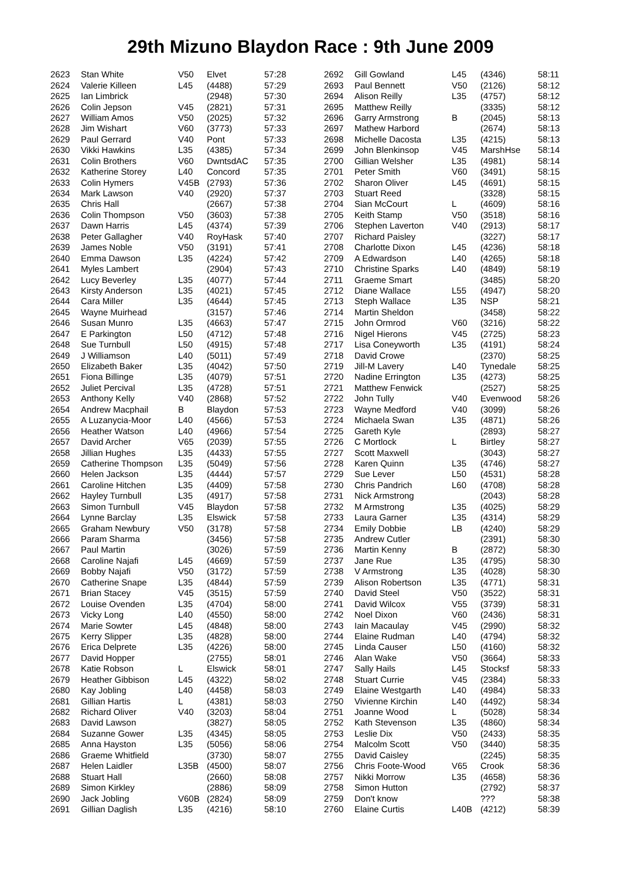29th Mizuno Blaydon Race : 9th June 2009
| 2623 | Stan White | V50 | Elvet | 57:28 |
| 2624 | Valerie Killeen | L45 | (4488) | 57:29 |
| 2625 | Ian Limbrick | | (2948) | 57:30 |
| 2626 | Colin Jepson | V45 | (2821) | 57:31 |
| 2627 | William Amos | V50 | (2025) | 57:32 |
| 2628 | Jim Wishart | V60 | (3773) | 57:33 |
| 2629 | Paul Gerrard | V40 | Pont | 57:33 |
| 2630 | Vikki Hawkins | L35 | (4385) | 57:34 |
| 2631 | Colin Brothers | V60 | DwntsdAC | 57:35 |
| 2632 | Katherine Storey | L40 | Concord | 57:35 |
| 2633 | Colin Hymers | V45B | (2793) | 57:36 |
| 2634 | Mark Lawson | V40 | (2920) | 57:37 |
| 2635 | Chris Hall | | (2667) | 57:38 |
| 2636 | Colin Thompson | V50 | (3603) | 57:38 |
| 2637 | Dawn Harris | L45 | (4374) | 57:39 |
| 2638 | Peter Gallagher | V40 | RoyHask | 57:40 |
| 2639 | James Noble | V50 | (3191) | 57:41 |
| 2640 | Emma Dawson | L35 | (4224) | 57:42 |
| 2641 | Myles Lambert | | (2904) | 57:43 |
| 2642 | Lucy Beverley | L35 | (4077) | 57:44 |
| 2643 | Kirsty Anderson | L35 | (4021) | 57:45 |
| 2644 | Cara Miller | L35 | (4644) | 57:45 |
| 2645 | Wayne Muirhead | | (3157) | 57:46 |
| 2646 | Susan Munro | L35 | (4663) | 57:47 |
| 2647 | E Parkington | L50 | (4712) | 57:48 |
| 2648 | Sue Turnbull | L50 | (4915) | 57:48 |
| 2649 | J Williamson | L40 | (5011) | 57:49 |
| 2650 | Elizabeth Baker | L35 | (4042) | 57:50 |
| 2651 | Fiona Billinge | L35 | (4079) | 57:51 |
| 2652 | Juliet Percival | L35 | (4728) | 57:51 |
| 2653 | Anthony Kelly | V40 | (2868) | 57:52 |
| 2654 | Andrew Macphail | B | Blaydon | 57:53 |
| 2655 | A Luzanycia-Moor | L40 | (4566) | 57:53 |
| 2656 | Heather Watson | L40 | (4966) | 57:54 |
| 2657 | David Archer | V65 | (2039) | 57:55 |
| 2658 | Jillian Hughes | L35 | (4433) | 57:55 |
| 2659 | Catherine Thompson | L35 | (5049) | 57:56 |
| 2660 | Helen Jackson | L35 | (4444) | 57:57 |
| 2661 | Caroline Hitchen | L35 | (4409) | 57:58 |
| 2662 | Hayley Turnbull | L35 | (4917) | 57:58 |
| 2663 | Simon Turnbull | V45 | Blaydon | 57:58 |
| 2664 | Lynne Barclay | L35 | Elswick | 57:58 |
| 2665 | Graham Newbury | V50 | (3178) | 57:58 |
| 2666 | Param Sharma | | (3456) | 57:58 |
| 2667 | Paul Martin | | (3026) | 57:59 |
| 2668 | Caroline Najafi | L45 | (4669) | 57:59 |
| 2669 | Bobby Najafi | V50 | (3172) | 57:59 |
| 2670 | Catherine Snape | L35 | (4844) | 57:59 |
| 2671 | Brian Stacey | V45 | (3515) | 57:59 |
| 2672 | Louise Ovenden | L35 | (4704) | 58:00 |
| 2673 | Vicky Long | L40 | (4550) | 58:00 |
| 2674 | Marie Sowter | L45 | (4848) | 58:00 |
| 2675 | Kerry Slipper | L35 | (4828) | 58:00 |
| 2676 | Erica Delprete | L35 | (4226) | 58:00 |
| 2677 | David Hopper | | (2755) | 58:01 |
| 2678 | Katie Robson | L | Elswick | 58:01 |
| 2679 | Heather Gibbison | L45 | (4322) | 58:02 |
| 2680 | Kay Jobling | L40 | (4458) | 58:03 |
| 2681 | Gillian Hartis | L | (4381) | 58:03 |
| 2682 | Richard Oliver | V40 | (3203) | 58:04 |
| 2683 | David Lawson | | (3827) | 58:05 |
| 2684 | Suzanne Gower | L35 | (4345) | 58:05 |
| 2685 | Anna Hayston | L35 | (5056) | 58:06 |
| 2686 | Graeme Whitfield | | (3730) | 58:07 |
| 2687 | Helen Laidler | L35B | (4500) | 58:07 |
| 2688 | Stuart Hall | | (2660) | 58:08 |
| 2689 | Simon Kirkley | | (2886) | 58:09 |
| 2690 | Jack Jobling | V60B | (2824) | 58:09 |
| 2691 | Gillian Daglish | L35 | (4216) | 58:10 |
| 2692 | Gill Gowland | L45 | (4346) | 58:11 |
| 2693 | Paul Bennett | V50 | (2126) | 58:12 |
| 2694 | Alison Reilly | L35 | (4757) | 58:12 |
| 2695 | Matthew Reilly | | (3335) | 58:12 |
| 2696 | Garry Armstrong | B | (2045) | 58:13 |
| 2697 | Mathew Harbord | | (2674) | 58:13 |
| 2698 | Michelle Dacosta | L35 | (4215) | 58:13 |
| 2699 | John Blenkinsop | V45 | MarshHse | 58:14 |
| 2700 | Gillian Welsher | L35 | (4981) | 58:14 |
| 2701 | Peter Smith | V60 | (3491) | 58:15 |
| 2702 | Sharon Oliver | L45 | (4691) | 58:15 |
| 2703 | Stuart Reed | | (3328) | 58:15 |
| 2704 | Sian McCourt | L | (4609) | 58:16 |
| 2705 | Keith Stamp | V50 | (3518) | 58:16 |
| 2706 | Stephen Laverton | V40 | (2913) | 58:17 |
| 2707 | Richard Paisley | | (3227) | 58:17 |
| 2708 | Charlotte Dixon | L45 | (4236) | 58:18 |
| 2709 | A Edwardson | L40 | (4265) | 58:18 |
| 2710 | Christine Sparks | L40 | (4849) | 58:19 |
| 2711 | Graeme Smart | | (3485) | 58:20 |
| 2712 | Diane Wallace | L55 | (4947) | 58:20 |
| 2713 | Steph Wallace | L35 | NSP | 58:21 |
| 2714 | Martin Sheldon | | (3458) | 58:22 |
| 2715 | John Ormrod | V60 | (3216) | 58:22 |
| 2716 | Nigel Hierons | V45 | (2725) | 58:23 |
| 2717 | Lisa Coneyworth | L35 | (4191) | 58:24 |
| 2718 | David Crowe | | (2370) | 58:25 |
| 2719 | Jill-M Lavery | L40 | Tynedale | 58:25 |
| 2720 | Nadine Errington | L35 | (4273) | 58:25 |
| 2721 | Matthew Fenwick | | (2527) | 58:25 |
| 2722 | John Tully | V40 | Evenwood | 58:26 |
| 2723 | Wayne Medford | V40 | (3099) | 58:26 |
| 2724 | Michaela Swan | L35 | (4871) | 58:26 |
| 2725 | Gareth Kyle | | (2893) | 58:27 |
| 2726 | C Mortlock | L | Birtley | 58:27 |
| 2727 | Scott Maxwell | | (3043) | 58:27 |
| 2728 | Karen Quinn | L35 | (4746) | 58:27 |
| 2729 | Sue Lever | L50 | (4531) | 58:28 |
| 2730 | Chris Pandrich | L60 | (4708) | 58:28 |
| 2731 | Nick Armstrong | | (2043) | 58:28 |
| 2732 | M Armstrong | L35 | (4025) | 58:29 |
| 2733 | Laura Garner | L35 | (4314) | 58:29 |
| 2734 | Emily Dobbie | LB | (4240) | 58:29 |
| 2735 | Andrew Cutler | | (2391) | 58:30 |
| 2736 | Martin Kenny | B | (2872) | 58:30 |
| 2737 | Jane Rue | L35 | (4795) | 58:30 |
| 2738 | V Armstrong | L35 | (4028) | 58:30 |
| 2739 | Alison Robertson | L35 | (4771) | 58:31 |
| 2740 | David Steel | V50 | (3522) | 58:31 |
| 2741 | David Wilcox | V55 | (3739) | 58:31 |
| 2742 | Noel Dixon | V60 | (2436) | 58:31 |
| 2743 | Iain Macaulay | V45 | (2990) | 58:32 |
| 2744 | Elaine Rudman | L40 | (4794) | 58:32 |
| 2745 | Linda Causer | L50 | (4160) | 58:32 |
| 2746 | Alan Wake | V50 | (3664) | 58:33 |
| 2747 | Sally Hails | L45 | Stocksf | 58:33 |
| 2748 | Stuart Currie | V45 | (2384) | 58:33 |
| 2749 | Elaine Westgarth | L40 | (4984) | 58:33 |
| 2750 | Vivienne Kirchin | L40 | (4492) | 58:34 |
| 2751 | Joanne Wood | L | (5028) | 58:34 |
| 2752 | Kath Stevenson | L35 | (4860) | 58:34 |
| 2753 | Leslie Dix | V50 | (2433) | 58:35 |
| 2754 | Malcolm Scott | V50 | (3440) | 58:35 |
| 2755 | David Caisley | | (2245) | 58:35 |
| 2756 | Chris Foote-Wood | V65 | Crook | 58:36 |
| 2757 | Nikki Morrow | L35 | (4658) | 58:36 |
| 2758 | Simon Hutton | | (2792) | 58:37 |
| 2759 | Don't know | | ??? | 58:38 |
| 2760 | Elaine Curtis | L40B | (4212) | 58:39 |